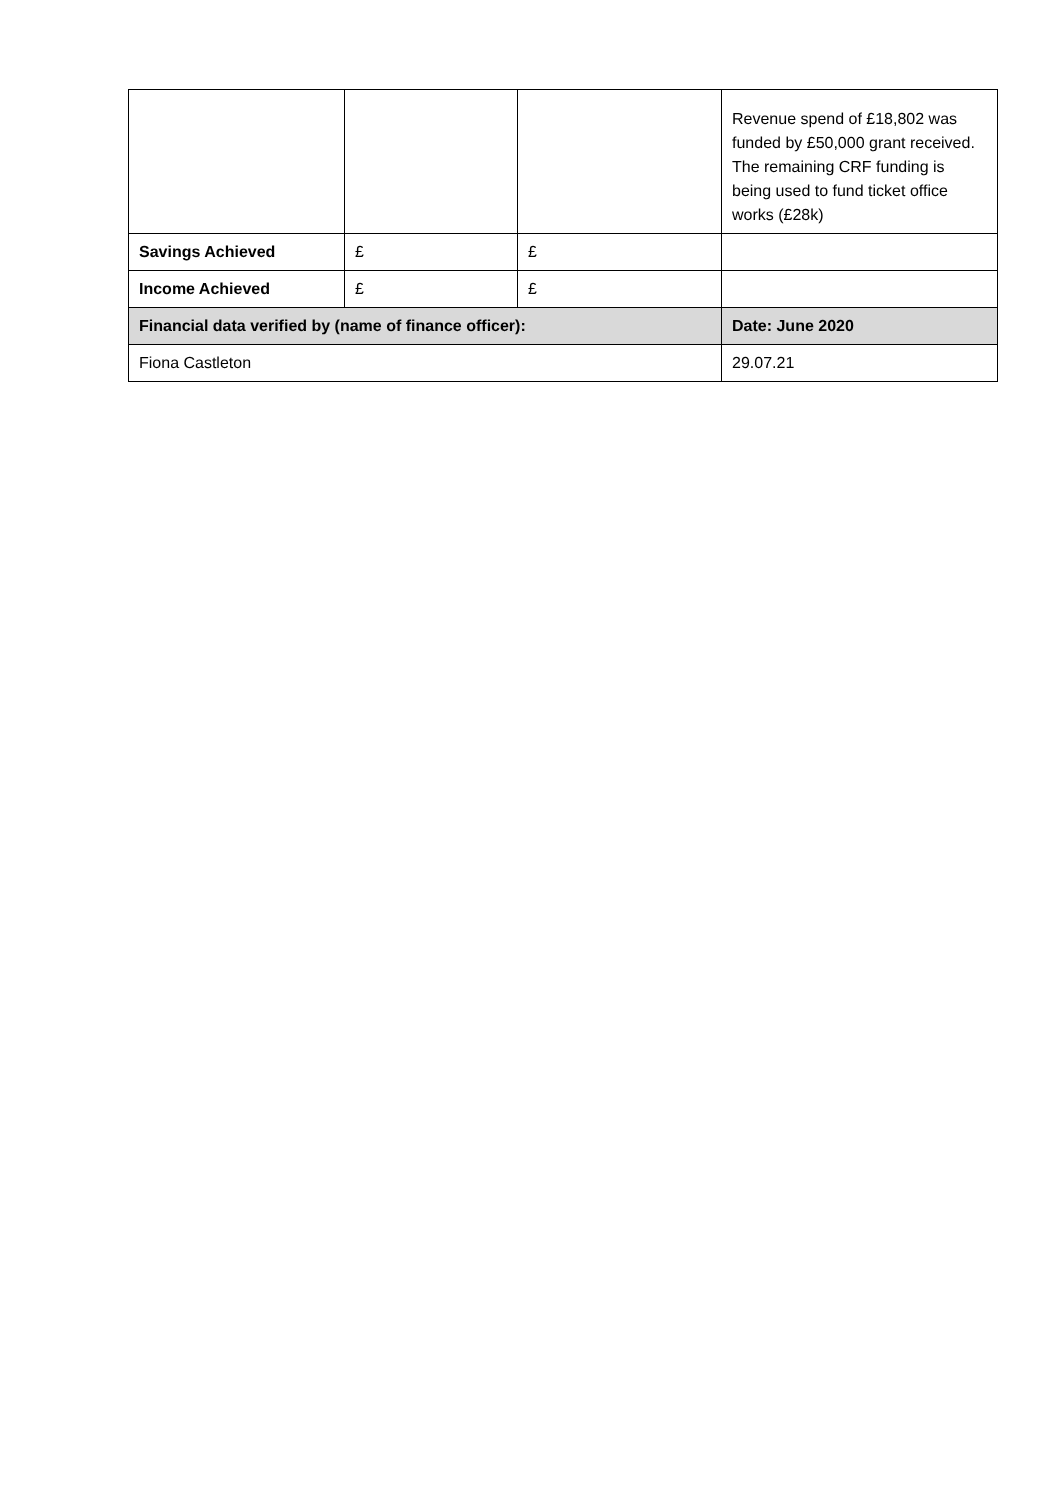| | | | Revenue spend of £18,802 was funded by £50,000 grant received. The remaining CRF funding is being used to fund ticket office works (£28k) |
| Savings Achieved | £ | £ | |
| Income Achieved | £ | £ | |
| Financial data verified by (name of finance officer): | | | Date: June 2020 |
| Fiona Castleton | | | 29.07.21 |